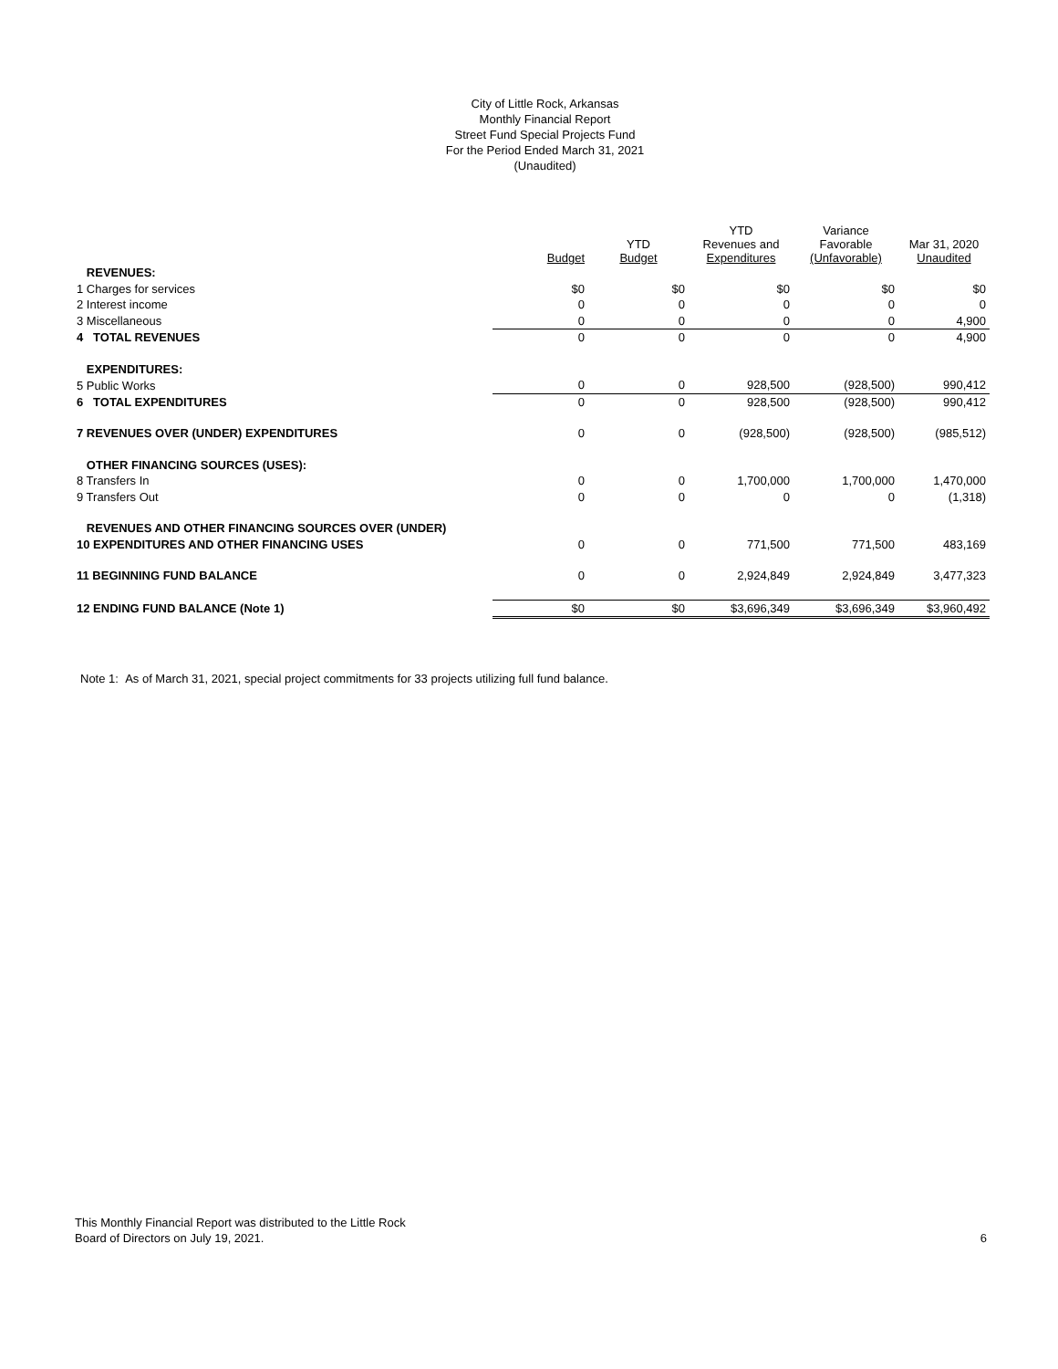City of Little Rock, Arkansas
Monthly Financial Report
Street Fund Special Projects Fund
For the Period Ended March 31, 2021
(Unaudited)
| | Budget | YTD Budget | YTD Revenues and Expenditures | Variance Favorable (Unfavorable) | Mar 31, 2020 Unaudited |
| --- | --- | --- | --- | --- | --- |
| REVENUES: | | | | | |
| 1 Charges for services | $0 | $0 | $0 | $0 | $0 |
| 2 Interest income | 0 | 0 | 0 | 0 | 0 |
| 3 Miscellaneous | 0 | 0 | 0 | 0 | 4,900 |
| 4 TOTAL REVENUES | 0 | 0 | 0 | 0 | 4,900 |
| EXPENDITURES: | | | | | |
| 5 Public Works | 0 | 0 | 928,500 | (928,500) | 990,412 |
| 6 TOTAL EXPENDITURES | 0 | 0 | 928,500 | (928,500) | 990,412 |
| 7 REVENUES OVER (UNDER) EXPENDITURES | 0 | 0 | (928,500) | (928,500) | (985,512) |
| OTHER FINANCING SOURCES (USES): | | | | | |
| 8 Transfers In | 0 | 0 | 1,700,000 | 1,700,000 | 1,470,000 |
| 9 Transfers Out | 0 | 0 | 0 | 0 | (1,318) |
| REVENUES AND OTHER FINANCING SOURCES OVER (UNDER) | | | | | |
| 10 EXPENDITURES AND OTHER FINANCING USES | 0 | 0 | 771,500 | 771,500 | 483,169 |
| 11 BEGINNING FUND BALANCE | 0 | 0 | 2,924,849 | 2,924,849 | 3,477,323 |
| 12 ENDING FUND BALANCE (Note 1) | $0 | $0 | $3,696,349 | $3,696,349 | $3,960,492 |
Note 1: As of March 31, 2021, special project commitments for 33 projects utilizing full fund balance.
This Monthly Financial Report was distributed to the Little Rock
Board of Directors on July 19, 2021.
6